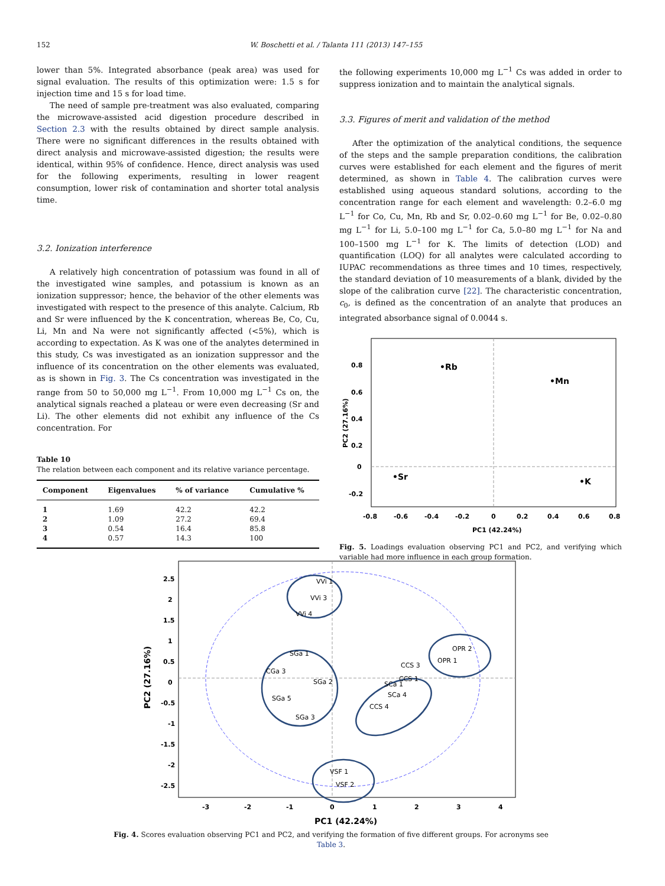152 W. Boschetti et al. / Talanta 111 (2013) 147–155
lower than 5%. Integrated absorbance (peak area) was used for signal evaluation. The results of this optimization were: 1.5 s for injection time and 15 s for load time.
The need of sample pre-treatment was also evaluated, comparing the microwave-assisted acid digestion procedure described in Section 2.3 with the results obtained by direct sample analysis. There were no significant differences in the results obtained with direct analysis and microwave-assisted digestion; the results were identical, within 95% of confidence. Hence, direct analysis was used for the following experiments, resulting in lower reagent consumption, lower risk of contamination and shorter total analysis time.
3.2. Ionization interference
A relatively high concentration of potassium was found in all of the investigated wine samples, and potassium is known as an ionization suppressor; hence, the behavior of the other elements was investigated with respect to the presence of this analyte. Calcium, Rb and Sr were influenced by the K concentration, whereas Be, Co, Cu, Li, Mn and Na were not significantly affected (<5%), which is according to expectation. As K was one of the analytes determined in this study, Cs was investigated as an ionization suppressor and the influence of its concentration on the other elements was evaluated, as is shown in Fig. 3. The Cs concentration was investigated in the range from 50 to 50,000 mg L<sup>−1</sup>. From 10,000 mg L<sup>−1</sup> Cs on, the analytical signals reached a plateau or were even decreasing (Sr and Li). The other elements did not exhibit any influence of the Cs concentration. For
Table 10
The relation between each component and its relative variance percentage.
| Component | Eigenvalues | % of variance | Cumulative % |
| --- | --- | --- | --- |
| 1 | 1.69 | 42.2 | 42.2 |
| 2 | 1.09 | 27.2 | 69.4 |
| 3 | 0.54 | 16.4 | 85.8 |
| 4 | 0.57 | 14.3 | 100 |
the following experiments 10,000 mg L<sup>−1</sup> Cs was added in order to suppress ionization and to maintain the analytical signals.
3.3. Figures of merit and validation of the method
After the optimization of the analytical conditions, the sequence of the steps and the sample preparation conditions, the calibration curves were established for each element and the figures of merit determined, as shown in Table 4. The calibration curves were established using aqueous standard solutions, according to the concentration range for each element and wavelength: 0.2–6.0 mg L<sup>−1</sup> for Co, Cu, Mn, Rb and Sr, 0.02–0.60 mg L<sup>−1</sup> for Be, 0.02–0.80 mg L<sup>−1</sup> for Li, 5.0–100 mg L<sup>−1</sup> for Ca, 5.0–80 mg L<sup>−1</sup> for Na and 100–1500 mg L<sup>−1</sup> for K. The limits of detection (LOD) and quantification (LOQ) for all analytes were calculated according to IUPAC recommendations as three times and 10 times, respectively, the standard deviation of 10 measurements of a blank, divided by the slope of the calibration curve [22]. The characteristic concentration, c<sub>0</sub>, is defined as the concentration of an analyte that produces an integrated absorbance signal of 0.0044 s.
0.8
0.6
0.4
0.2
0
-0.2
-0.8
-0.6
-0.4
-0.2
0
0.2
0.4
0.6
0.8
PC1 (42.24%)
PC2 (27.16%)
•Rb
•Mn
•Sr
•K
Fig. 5. Loadings evaluation observing PC1 and PC2, and verifying which variable had more influence in each group formation.
2.5
2
1.5
1
0.5
0
-0.5
-1
-1.5
-2
-2.5
-3
-2
-1
0
1
2
3
4
PC1 (42.24%)
PC2 (27.16%)
VVi 1
VVi 3
VVi 4
SGa 1
CGa 3
SGa 2
SGa 5
SGa 3
CCS 3
CCS 1
SCa 1
SCa 4
CCS 4
OPR 2
OPR 1
VSF 1
VSF 2
Fig. 4. Scores evaluation observing PC1 and PC2, and verifying the formation of five different groups. For acronyms see Table 3.